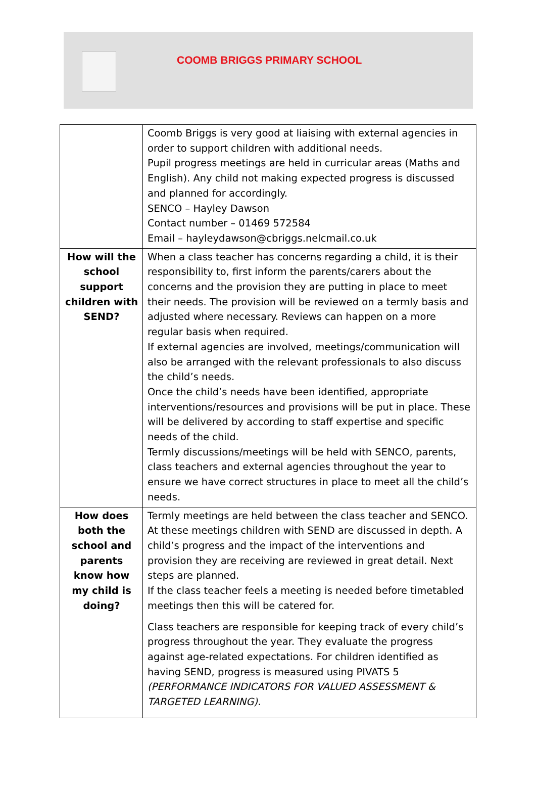COOMB BRIGGS PRIMARY SCHOOL
| | Coomb Briggs is very good at liaising with external agencies in order to support children with additional needs. Pupil progress meetings are held in curricular areas (Maths and English). Any child not making expected progress is discussed and planned for accordingly. SENCO – Hayley Dawson Contact number – 01469 572584 Email – hayleydawson@cbriggs.nelcmail.co.uk |
| How will the school support children with SEND? | When a class teacher has concerns regarding a child, it is their responsibility to, first inform the parents/carers about the concerns and the provision they are putting in place to meet their needs. The provision will be reviewed on a termly basis and adjusted where necessary. Reviews can happen on a more regular basis when required. If external agencies are involved, meetings/communication will also be arranged with the relevant professionals to also discuss the child’s needs. Once the child’s needs have been identified, appropriate interventions/resources and provisions will be put in place. These will be delivered by according to staff expertise and specific needs of the child. Termly discussions/meetings will be held with SENCO, parents, class teachers and external agencies throughout the year to ensure we have correct structures in place to meet all the child’s needs. |
| How does both the school and parents know how my child is doing? | Termly meetings are held between the class teacher and SENCO. At these meetings children with SEND are discussed in depth. A child’s progress and the impact of the interventions and provision they are receiving are reviewed in great detail. Next steps are planned. If the class teacher feels a meeting is needed before timetabled meetings then this will be catered for. Class teachers are responsible for keeping track of every child’s progress throughout the year. They evaluate the progress against age-related expectations. For children identified as having SEND, progress is measured using PIVATS 5 (PERFORMANCE INDICATORS FOR VALUED ASSESSMENT & TARGETED LEARNING). |